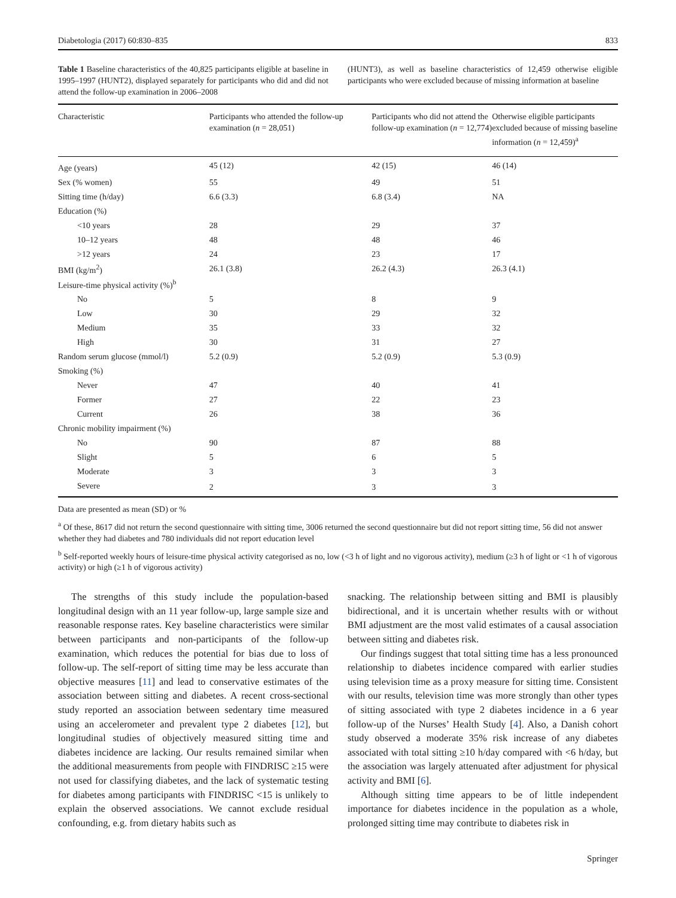Diabetologia (2017) 60:830–835 833
Table 1 Baseline characteristics of the 40,825 participants eligible at baseline in 1995–1997 (HUNT2), displayed separately for participants who did and did not attend the follow-up examination in 2006–2008
(HUNT3), as well as baseline characteristics of 12,459 otherwise eligible participants who were excluded because of missing information at baseline
| Characteristic | Participants who attended the follow-up examination ( n = 28,051) | Participants who did not attend the follow-up examination ( n = 12,774) | Otherwise eligible participants excluded because of missing baseline information ( n = 12,459)<sup>a</sup> |
| --- | --- | --- | --- |
| Age (years) | 45 (12) | 42 (15) | 46 (14) |
| Sex (% women) | 55 | 49 | 51 |
| Sitting time (h/day) | 6.6 (3.3) | 6.8 (3.4) | NA |
| Education (%) | | | |
| <10 years | 28 | 29 | 37 |
| 10–12 years | 48 | 48 | 46 |
| >12 years | 24 | 23 | 17 |
| BMI (kg/m<sup>2</sup>) | 26.1 (3.8) | 26.2 (4.3) | 26.3 (4.1) |
| Leisure-time physical activity (%)<sup>b</sup> | | | |
| No | 5 | 8 | 9 |
| Low | 30 | 29 | 32 |
| Medium | 35 | 33 | 32 |
| High | 30 | 31 | 27 |
| Random serum glucose (mmol/l) | 5.2 (0.9) | 5.2 (0.9) | 5.3 (0.9) |
| Smoking (%) | | | |
| Never | 47 | 40 | 41 |
| Former | 27 | 22 | 23 |
| Current | 26 | 38 | 36 |
| Chronic mobility impairment (%) | | | |
| No | 90 | 87 | 88 |
| Slight | 5 | 6 | 5 |
| Moderate | 3 | 3 | 3 |
| Severe | 2 | 3 | 3 |
Data are presented as mean (SD) or %
<sup>a</sup> Of these, 8617 did not return the second questionnaire with sitting time, 3006 returned the second questionnaire but did not report sitting time, 56 did not answer whether they had diabetes and 780 individuals did not report education level
<sup>b</sup> Self-reported weekly hours of leisure-time physical activity categorised as no, low (<3 h of light and no vigorous activity), medium (≥3 h of light or <1 h of vigorous activity) or high (≥1 h of vigorous activity)
The strengths of this study include the population-based longitudinal design with an 11 year follow-up, large sample size and reasonable response rates. Key baseline characteristics were similar between participants and non-participants of the follow-up examination, which reduces the potential for bias due to loss of follow-up. The self-report of sitting time may be less accurate than objective measures [11] and lead to conservative estimates of the association between sitting and diabetes. A recent cross-sectional study reported an association between sedentary time measured using an accelerometer and prevalent type 2 diabetes [12], but longitudinal studies of objectively measured sitting time and diabetes incidence are lacking. Our results remained similar when the additional measurements from people with FINDRISC ≥15 were not used for classifying diabetes, and the lack of systematic testing for diabetes among participants with FINDRISC <15 is unlikely to explain the observed associations. We cannot exclude residual confounding, e.g. from dietary habits such as
snacking. The relationship between sitting and BMI is plausibly bidirectional, and it is uncertain whether results with or without BMI adjustment are the most valid estimates of a causal association between sitting and diabetes risk.
Our findings suggest that total sitting time has a less pronounced relationship to diabetes incidence compared with earlier studies using television time as a proxy measure for sitting time. Consistent with our results, television time was more strongly than other types of sitting associated with type 2 diabetes incidence in a 6 year follow-up of the Nurses’ Health Study [4]. Also, a Danish cohort study observed a moderate 35% risk increase of any diabetes associated with total sitting ≥10 h/day compared with <6 h/day, but the association was largely attenuated after adjustment for physical activity and BMI [6].
Although sitting time appears to be of little independent importance for diabetes incidence in the population as a whole, prolonged sitting time may contribute to diabetes risk in
Springer